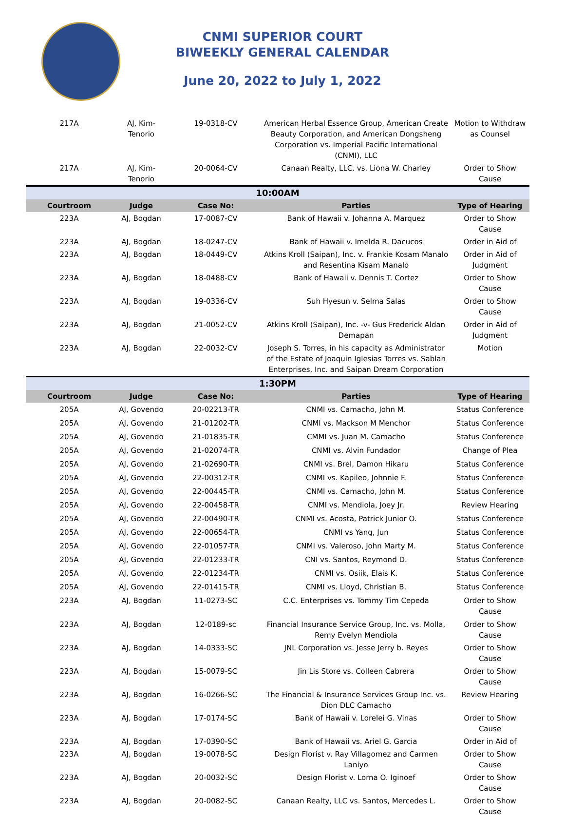CNMI SUPERIOR COURT
BIWEEKLY GENERAL CALENDAR
June 20, 2022 to July 1, 2022
| 217A | AJ, Kim-Tenorio | 19-0318-CV | American Herbal Essence Group, American Create Beauty Corporation, and American Dongsheng Corporation vs. Imperial Pacific International (CNMI), LLC | Motion to Withdraw as Counsel |
| 217A | AJ, Kim-Tenorio | 20-0064-CV | Canaan Realty, LLC. vs. Liona W. Charley | Order to Show Cause |
| 10:00AM | | | | |
| Courtroom | Judge | Case No: | Parties | Type of Hearing |
| 223A | AJ, Bogdan | 17-0087-CV | Bank of Hawaii v. Johanna A. Marquez | Order to Show Cause |
| 223A | AJ, Bogdan | 18-0247-CV | Bank of Hawaii v. Imelda R. Dacucos | Order in Aid of |
| 223A | AJ, Bogdan | 18-0449-CV | Atkins Kroll (Saipan), Inc. v. Frankie Kosam Manalo and Resentina Kisam Manalo | Order in Aid of Judgment |
| 223A | AJ, Bogdan | 18-0488-CV | Bank of Hawaii v. Dennis T. Cortez | Order to Show Cause |
| 223A | AJ, Bogdan | 19-0336-CV | Suh Hyesun v. Selma Salas | Order to Show Cause |
| 223A | AJ, Bogdan | 21-0052-CV | Atkins Kroll (Saipan), Inc. -v- Gus Frederick Aldan Demapan | Order in Aid of Judgment |
| 223A | AJ, Bogdan | 22-0032-CV | Joseph S. Torres, in his capacity as Administrator of the Estate of Joaquin Iglesias Torres vs. Sablan Enterprises, Inc. and Saipan Dream Corporation | Motion |
| 1:30PM | | | | |
| Courtroom | Judge | Case No: | Parties | Type of Hearing |
| 205A | AJ, Govendo | 20-02213-TR | CNMI vs. Camacho, John M. | Status Conference |
| 205A | AJ, Govendo | 21-01202-TR | CNMI vs. Mackson M Menchor | Status Conference |
| 205A | AJ, Govendo | 21-01835-TR | CMMI vs. Juan M. Camacho | Status Conference |
| 205A | AJ, Govendo | 21-02074-TR | CNMI vs. Alvin Fundador | Change of Plea |
| 205A | AJ, Govendo | 21-02690-TR | CNMI vs. Brel, Damon Hikaru | Status Conference |
| 205A | AJ, Govendo | 22-00312-TR | CNMI vs. Kapileo, Johnnie F. | Status Conference |
| 205A | AJ, Govendo | 22-00445-TR | CNMI vs. Camacho, John M. | Status Conference |
| 205A | AJ, Govendo | 22-00458-TR | CNMI vs. Mendiola, Joey Jr. | Review Hearing |
| 205A | AJ, Govendo | 22-00490-TR | CNMI vs. Acosta, Patrick Junior O. | Status Conference |
| 205A | AJ, Govendo | 22-00654-TR | CNMI vs Yang, Jun | Status Conference |
| 205A | AJ, Govendo | 22-01057-TR | CNMI vs. Valeroso, John Marty M. | Status Conference |
| 205A | AJ, Govendo | 22-01233-TR | CNI vs. Santos, Reymond D. | Status Conference |
| 205A | AJ, Govendo | 22-01234-TR | CNMI vs. Osiik, Elais K. | Status Conference |
| 205A | AJ, Govendo | 22-01415-TR | CNMI vs. Lloyd, Christian B. | Status Conference |
| 223A | AJ, Bogdan | 11-0273-SC | C.C. Enterprises vs. Tommy Tim Cepeda | Order to Show Cause |
| 223A | AJ, Bogdan | 12-0189-sc | Financial Insurance Service Group, Inc. vs. Molla, Remy Evelyn Mendiola | Order to Show Cause |
| 223A | AJ, Bogdan | 14-0333-SC | JNL Corporation vs. Jesse Jerry b. Reyes | Order to Show Cause |
| 223A | AJ, Bogdan | 15-0079-SC | Jin Lis Store vs. Colleen Cabrera | Order to Show Cause |
| 223A | AJ, Bogdan | 16-0266-SC | The Financial & Insurance Services Group Inc. vs. Dion DLC Camacho | Review Hearing |
| 223A | AJ, Bogdan | 17-0174-SC | Bank of Hawaii v. Lorelei G. Vinas | Order to Show Cause |
| 223A | AJ, Bogdan | 17-0390-SC | Bank of Hawaii vs. Ariel G. Garcia | Order in Aid of |
| 223A | AJ, Bogdan | 19-0078-SC | Design Florist v. Ray Villagomez and Carmen Laniyo | Order to Show Cause |
| 223A | AJ, Bogdan | 20-0032-SC | Design Florist v. Lorna O. Iginoef | Order to Show Cause |
| 223A | AJ, Bogdan | 20-0082-SC | Canaan Realty, LLC vs. Santos, Mercedes L. | Order to Show Cause |